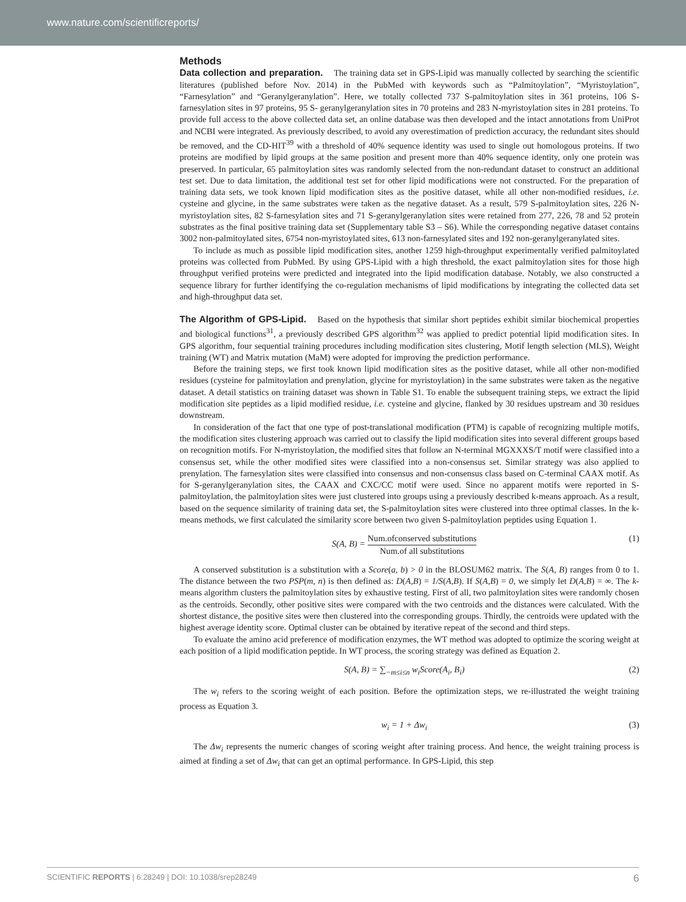www.nature.com/scientificreports/
Methods
Data collection and preparation. The training data set in GPS-Lipid was manually collected by searching the scientific literatures (published before Nov. 2014) in the PubMed with keywords such as “Palmitoylation”, “Myristoylation”, “Farnesylation” and “Geranylgeranylation”. Here, we totally collected 737 S-palmitoylation sites in 361 proteins, 106 S-farnesylation sites in 97 proteins, 95 S- geranylgeranylation sites in 70 proteins and 283 N-myristoylation sites in 281 proteins. To provide full access to the above collected data set, an online database was then developed and the intact annotations from UniProt and NCBI were integrated. As previously described, to avoid any overestimation of prediction accuracy, the redundant sites should be removed, and the CD-HIT<sup>39</sup> with a threshold of 40% sequence identity was used to single out homologous proteins. If two proteins are modified by lipid groups at the same position and present more than 40% sequence identity, only one protein was preserved. In particular, 65 palmitoylation sites was randomly selected from the non-redundant dataset to construct an additional test set. Due to data limitation, the additional test set for other lipid modifications were not constructed. For the preparation of training data sets, we took known lipid modification sites as the positive dataset, while all other non-modified residues, i.e. cysteine and glycine, in the same substrates were taken as the negative dataset. As a result, 579 S-palmitoylation sites, 226 N-myristoylation sites, 82 S-farnesylation sites and 71 S-geranylgeranylation sites were retained from 277, 226, 78 and 52 protein substrates as the final positive training data set (Supplementary table S3 – S6). While the corresponding negative dataset contains 3002 non-palmitoylated sites, 6754 non-myristoylated sites, 613 non-farnesylated sites and 192 non-geranylgeranylated sites.
To include as much as possible lipid modification sites, another 1259 high-throughput experimentally verified palmitoylated proteins was collected from PubMed. By using GPS-Lipid with a high threshold, the exact palmitoylation sites for those high throughput verified proteins were predicted and integrated into the lipid modification database. Notably, we also constructed a sequence library for further identifying the co-regulation mechanisms of lipid modifications by integrating the collected data set and high-throughput data set.
The Algorithm of GPS-Lipid. Based on the hypothesis that similar short peptides exhibit similar biochemical properties and biological functions<sup>31</sup>, a previously described GPS algorithm<sup>32</sup> was applied to predict potential lipid modification sites. In GPS algorithm, four sequential training procedures including modification sites clustering, Motif length selection (MLS), Weight training (WT) and Matrix mutation (MaM) were adopted for improving the prediction performance.
Before the training steps, we first took known lipid modification sites as the positive dataset, while all other non-modified residues (cysteine for palmitoylation and prenylation, glycine for myristoylation) in the same substrates were taken as the negative dataset. A detail statistics on training dataset was shown in Table S1. To enable the subsequent training steps, we extract the lipid modification site peptides as a lipid modified residue, i.e. cysteine and glycine, flanked by 30 residues upstream and 30 residues downstream.
In consideration of the fact that one type of post-translational modification (PTM) is capable of recognizing multiple motifs, the modification sites clustering approach was carried out to classify the lipid modification sites into several different groups based on recognition motifs. For N-myristoylation, the modified sites that follow an N-terminal MGXXXS/T motif were classified into a consensus set, while the other modified sites were classified into a non-consensus set. Similar strategy was also applied to prenylation. The farnesylation sites were classified into consensus and non-consensus class based on C-terminal CAAX motif. As for S-geranylgeranylation sites, the CAAX and CXC/CC motif were used. Since no apparent motifs were reported in S-palmitoylation, the palmitoylation sites were just clustered into groups using a previously described k-means approach. As a result, based on the sequence similarity of training data set, the S-palmitoylation sites were clustered into three optimal classes. In the k-means methods, we first calculated the similarity score between two given S-palmitoylation peptides using Equation 1.
S(A, B) = Num.ofconserved substitutions Num.of all substitutions (1)
A conserved substitution is a substitution with a Score(a, b) > 0 in the BLOSUM62 matrix. The S(A, B) ranges from 0 to 1. The distance between the two PSP(m, n) is then defined as: D(A,B) = 1/S(A,B). If S(A,B) = 0, we simply let D(A,B) = ∞. The k-means algorithm clusters the palmitoylation sites by exhaustive testing. First of all, two palmitoylation sites were randomly chosen as the centroids. Secondly, other positive sites were compared with the two centroids and the distances were calculated. With the shortest distance, the positive sites were then clustered into the corresponding groups. Thirdly, the centroids were updated with the highest average identity score. Optimal cluster can be obtained by iterative repeat of the second and third steps.
To evaluate the amino acid preference of modification enzymes, the WT method was adopted to optimize the scoring weight at each position of a lipid modification peptide. In WT process, the scoring strategy was defined as Equation 2.
S(A, B) = ∑<sub>−m≤i≤n</sub> w<sub>i</sub>Score(A<sub>i</sub>, B<sub>i</sub>) (2)
The w<sub>i</sub> refers to the scoring weight of each position. Before the optimization steps, we re-illustrated the weight training process as Equation 3.
w<sub>i</sub> = 1 + Δw<sub>i</sub> (3)
The Δw<sub>i</sub> represents the numeric changes of scoring weight after training process. And hence, the weight training process is aimed at finding a set of Δw<sub>i</sub> that can get an optimal performance. In GPS-Lipid, this step
SCIENTIFIC REPORTS | 6:28249 | DOI: 10.1038/srep28249 6